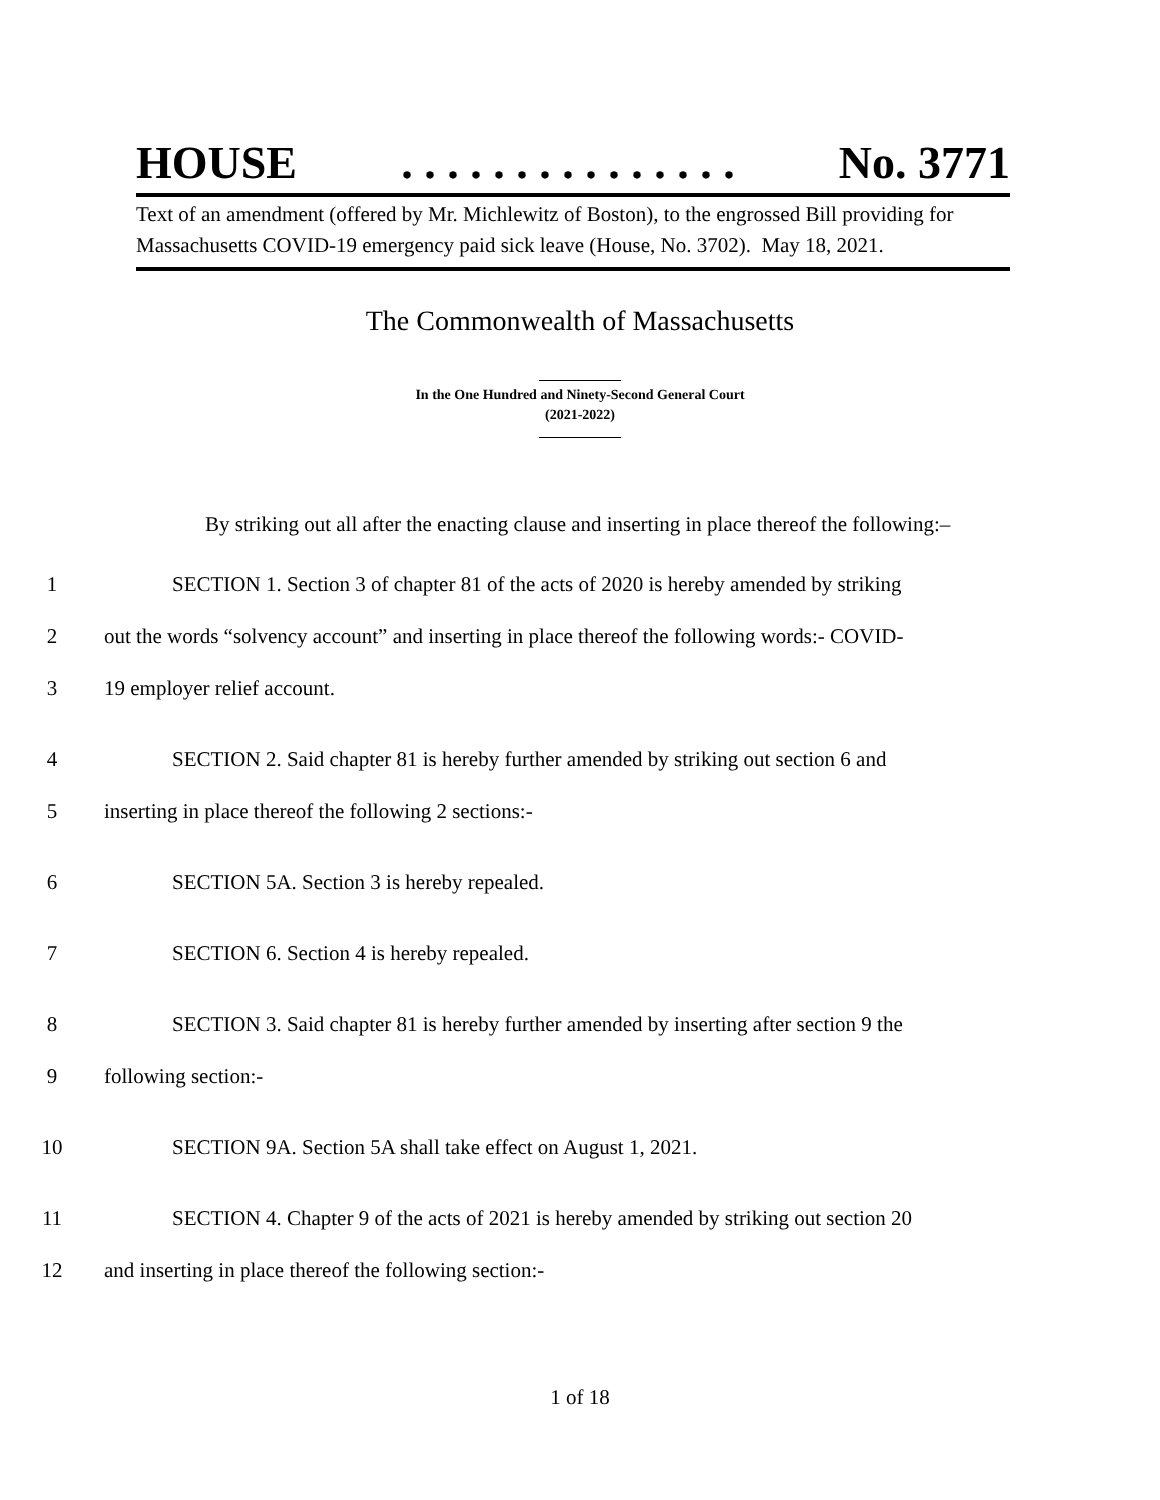HOUSE. . . . . . . . . . . . . . . No. 3771
Text of an amendment (offered by Mr. Michlewitz of Boston), to the engrossed Bill providing for Massachusetts COVID-19 emergency paid sick leave (House, No. 3702). May 18, 2021.
The Commonwealth of Massachusetts
In the One Hundred and Ninety-Second General Court
(2021-2022)
By striking out all after the enacting clause and inserting in place thereof the following:–
1 SECTION 1. Section 3 of chapter 81 of the acts of 2020 is hereby amended by striking
2 out the words “solvency account” and inserting in place thereof the following words:- COVID-
3 19 employer relief account.
4 SECTION 2. Said chapter 81 is hereby further amended by striking out section 6 and
5 inserting in place thereof the following 2 sections:-
6 SECTION 5A. Section 3 is hereby repealed.
7 SECTION 6. Section 4 is hereby repealed.
8 SECTION 3. Said chapter 81 is hereby further amended by inserting after section 9 the
9 following section:-
10 SECTION 9A. Section 5A shall take effect on August 1, 2021.
11 SECTION 4. Chapter 9 of the acts of 2021 is hereby amended by striking out section 20
12 and inserting in place thereof the following section:-
1 of 18